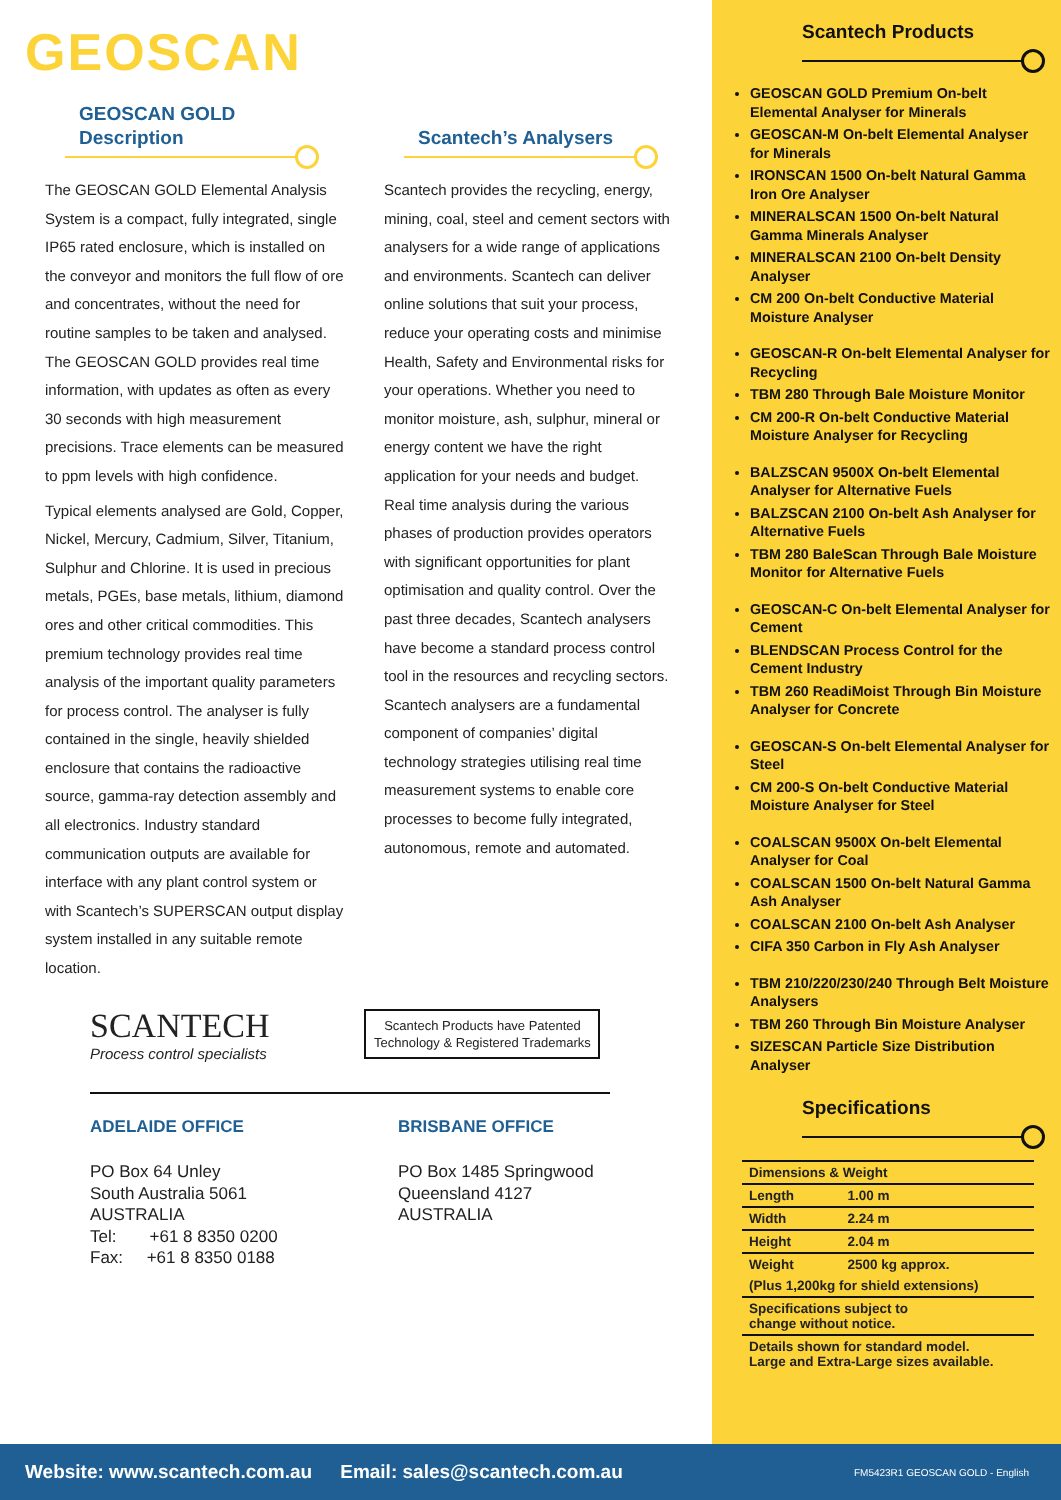GEOSCAN
GEOSCAN GOLD
Description
The GEOSCAN GOLD Elemental Analysis System is a compact, fully integrated, single IP65 rated enclosure, which is installed on the conveyor and monitors the full flow of ore and concentrates, without the need for routine samples to be taken and analysed. The GEOSCAN GOLD provides real time information, with updates as often as every 30 seconds with high measurement precisions. Trace elements can be measured to ppm levels with high confidence.
Typical elements analysed are Gold, Copper, Nickel, Mercury, Cadmium, Silver, Titanium, Sulphur and Chlorine. It is used in precious metals, PGEs, base metals, lithium, diamond ores and other critical commodities. This premium technology provides real time analysis of the important quality parameters for process control. The analyser is fully contained in the single, heavily shielded enclosure that contains the radioactive source, gamma-ray detection assembly and all electronics. Industry standard communication outputs are available for interface with any plant control system or with Scantech’s SUPERSCAN output display system installed in any suitable remote location.
Scantech’s Analysers
Scantech provides the recycling, energy, mining, coal, steel and cement sectors with analysers for a wide range of applications and environments. Scantech can deliver online solutions that suit your process, reduce your operating costs and minimise Health, Safety and Environmental risks for your operations. Whether you need to monitor moisture, ash, sulphur, mineral or energy content we have the right application for your needs and budget. Real time analysis during the various phases of production provides operators with significant opportunities for plant optimisation and quality control. Over the past three decades, Scantech analysers have become a standard process control tool in the resources and recycling sectors. Scantech analysers are a fundamental component of companies’ digital technology strategies utilising real time measurement systems to enable core processes to become fully integrated, autonomous, remote and automated.
SCANTECH
Process control specialists
Scantech Products have Patented Technology & Registered Trademarks
ADELAIDE OFFICE
PO Box 64 Unley
South Australia 5061
AUSTRALIA
Tel: +61 8 8350 0200
Fax: +61 8 8350 0188
BRISBANE OFFICE
PO Box 1485 Springwood
Queensland 4127
AUSTRALIA
Scantech Products
GEOSCAN GOLD Premium On-belt Elemental Analyser for Minerals
GEOSCAN-M On-belt Elemental Analyser for Minerals
IRONSCAN 1500 On-belt Natural Gamma Iron Ore Analyser
MINERALSCAN 1500 On-belt Natural Gamma Minerals Analyser
MINERALSCAN 2100 On-belt Density Analyser
CM 200 On-belt Conductive Material Moisture Analyser
GEOSCAN-R On-belt Elemental Analyser for Recycling
TBM 280 Through Bale Moisture Monitor
CM 200-R On-belt Conductive Material Moisture Analyser for Recycling
BALZSCAN 9500X On-belt Elemental Analyser for Alternative Fuels
BALZSCAN 2100 On-belt Ash Analyser for Alternative Fuels
TBM 280 BaleScan Through Bale Moisture Monitor for Alternative Fuels
GEOSCAN-C On-belt Elemental Analyser for Cement
BLENDSCAN Process Control for the Cement Industry
TBM 260 ReadiMoist Through Bin Moisture Analyser for Concrete
GEOSCAN-S On-belt Elemental Analyser for Steel
CM 200-S On-belt Conductive Material Moisture Analyser for Steel
COALSCAN 9500X On-belt Elemental Analyser for Coal
COALSCAN 1500 On-belt Natural Gamma Ash Analyser
COALSCAN 2100 On-belt Ash Analyser
CIFA 350 Carbon in Fly Ash Analyser
TBM 210/220/230/240 Through Belt Moisture Analysers
TBM 260 Through Bin Moisture Analyser
SIZESCAN Particle Size Distribution Analyser
Specifications
| Dimensions & Weight | |
| --- | --- |
| Length | 1.00 m |
| Width | 2.24 m |
| Height | 2.04 m |
| Weight | 2500 kg approx. |
| (Plus 1,200kg for shield extensions) | |
| Specifications subject to change without notice. | |
| Details shown for standard model. Large and Extra-Large sizes available. | |
Website: www.scantech.com.au Email: sales@scantech.com.au FM5423R1 GEOSCAN GOLD - English